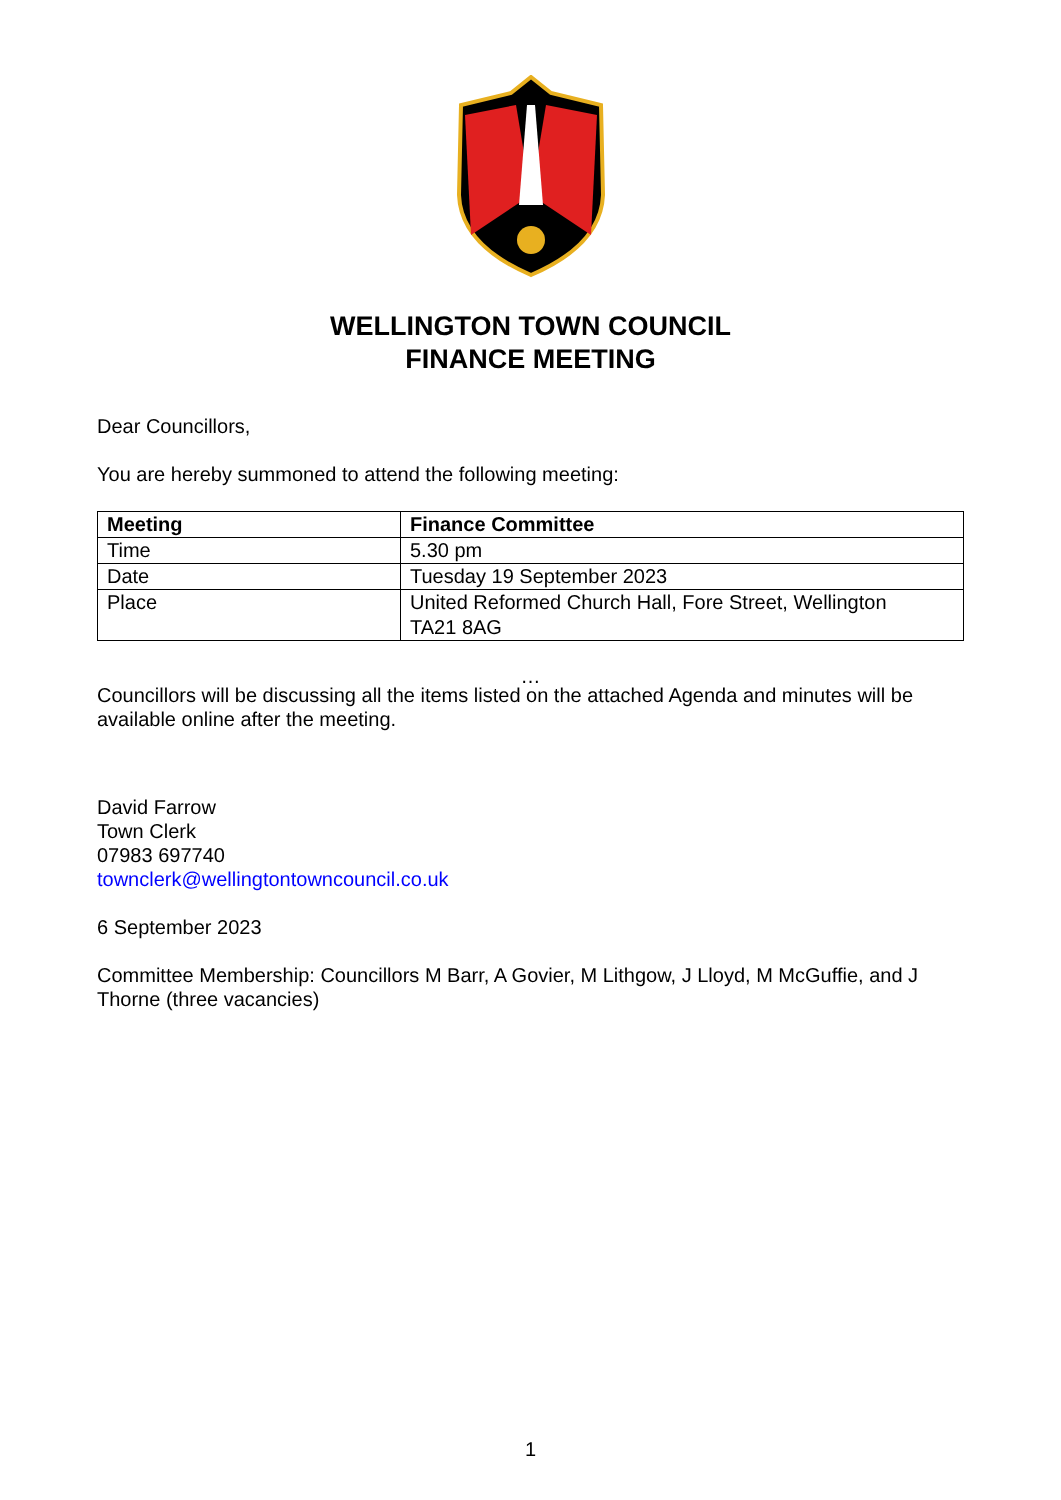WELLINGTON TOWN COUNCIL
FINANCE MEETING
Dear Councillors,
You are hereby summoned to attend the following meeting:
| Meeting | Finance Committee |
| Time | 5.30 pm |
| Date | Tuesday 19 September 2023 |
| Place | United Reformed Church Hall, Fore Street, Wellington TA21 8AG |
…
Councillors will be discussing all the items listed on the attached Agenda and minutes will be available online after the meeting.
David Farrow
Town Clerk
07983 697740
townclerk@wellingtontowncouncil.co.uk
6 September 2023
Committee Membership: Councillors M Barr, A Govier, M Lithgow, J Lloyd, M McGuffie, and J Thorne (three vacancies)
1